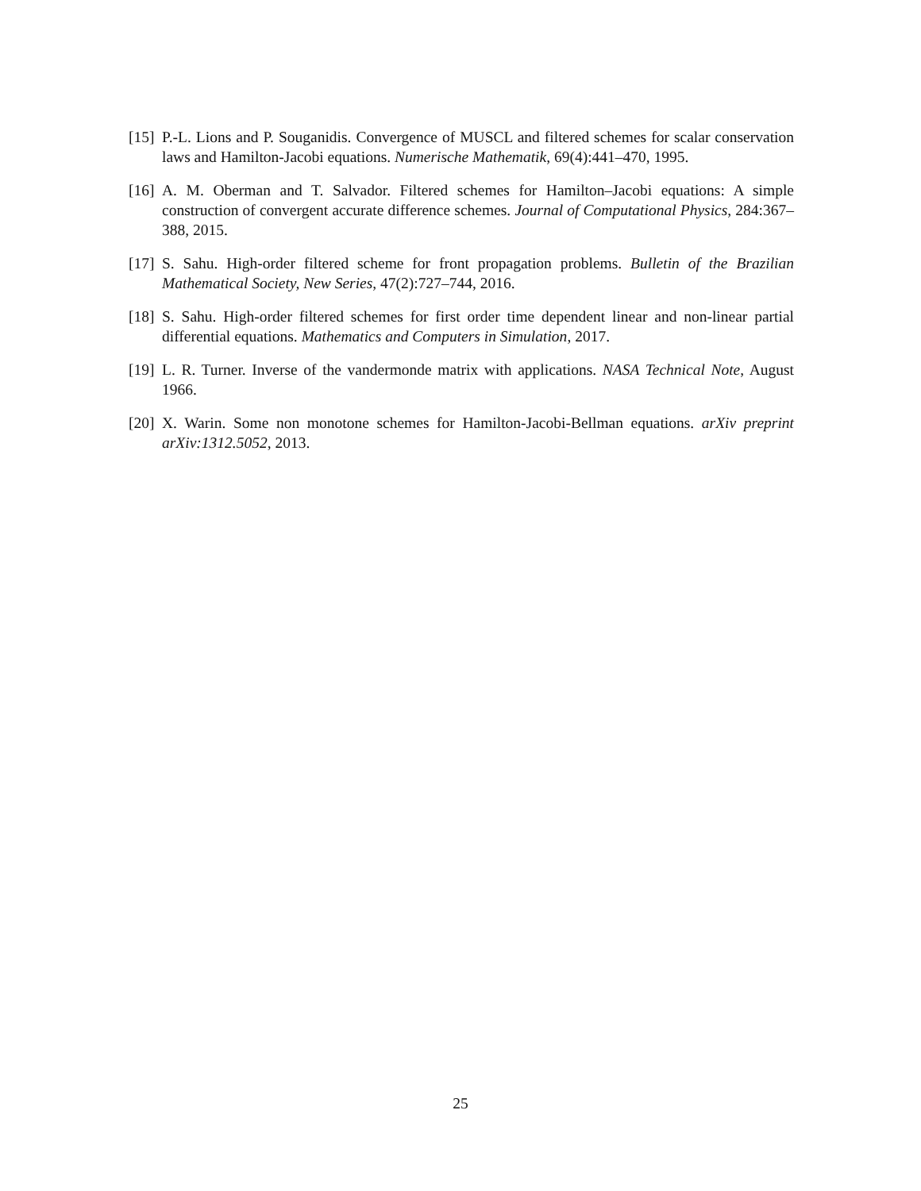[15] P.-L. Lions and P. Souganidis. Convergence of MUSCL and filtered schemes for scalar conservation laws and Hamilton-Jacobi equations. Numerische Mathematik, 69(4):441–470, 1995.
[16] A. M. Oberman and T. Salvador. Filtered schemes for Hamilton–Jacobi equations: A simple construction of convergent accurate difference schemes. Journal of Computational Physics, 284:367–388, 2015.
[17] S. Sahu. High-order filtered scheme for front propagation problems. Bulletin of the Brazilian Mathematical Society, New Series, 47(2):727–744, 2016.
[18] S. Sahu. High-order filtered schemes for first order time dependent linear and non-linear partial differential equations. Mathematics and Computers in Simulation, 2017.
[19] L. R. Turner. Inverse of the vandermonde matrix with applications. NASA Technical Note, August 1966.
[20] X. Warin. Some non monotone schemes for Hamilton-Jacobi-Bellman equations. arXiv preprint arXiv:1312.5052, 2013.
25